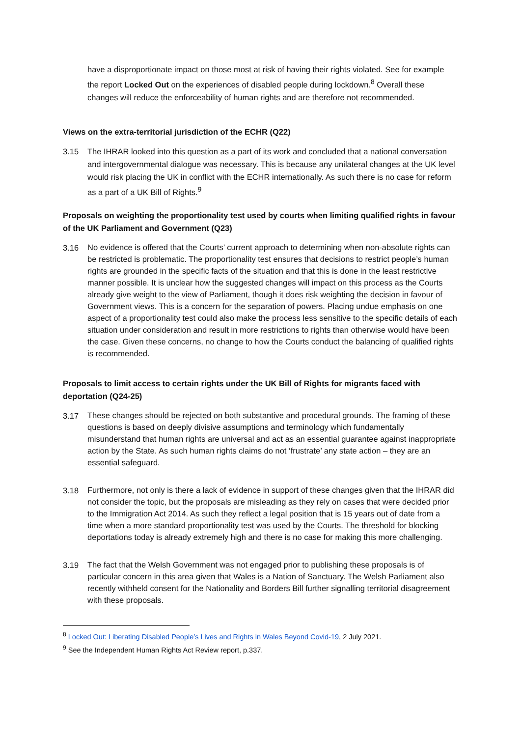have a disproportionate impact on those most at risk of having their rights violated. See for example the report Locked Out on the experiences of disabled people during lockdown.<sup>8</sup> Overall these changes will reduce the enforceability of human rights and are therefore not recommended.
Views on the extra-territorial jurisdiction of the ECHR (Q22)
3.15
The IHRAR looked into this question as a part of its work and concluded that a national conversation and intergovernmental dialogue was necessary. This is because any unilateral changes at the UK level would risk placing the UK in conflict with the ECHR internationally. As such there is no case for reform as a part of a UK Bill of Rights.<sup>9</sup>
Proposals on weighting the proportionality test used by courts when limiting qualified rights in favour of the UK Parliament and Government (Q23)
3.16
No evidence is offered that the Courts’ current approach to determining when non-absolute rights can be restricted is problematic. The proportionality test ensures that decisions to restrict people’s human rights are grounded in the specific facts of the situation and that this is done in the least restrictive manner possible. It is unclear how the suggested changes will impact on this process as the Courts already give weight to the view of Parliament, though it does risk weighting the decision in favour of Government views. This is a concern for the separation of powers. Placing undue emphasis on one aspect of a proportionality test could also make the process less sensitive to the specific details of each situation under consideration and result in more restrictions to rights than otherwise would have been the case. Given these concerns, no change to how the Courts conduct the balancing of qualified rights is recommended.
Proposals to limit access to certain rights under the UK Bill of Rights for migrants faced with deportation (Q24-25)
3.17
These changes should be rejected on both substantive and procedural grounds. The framing of these questions is based on deeply divisive assumptions and terminology which fundamentally misunderstand that human rights are universal and act as an essential guarantee against inappropriate action by the State. As such human rights claims do not ‘frustrate’ any state action – they are an essential safeguard.
3.18
Furthermore, not only is there a lack of evidence in support of these changes given that the IHRAR did not consider the topic, but the proposals are misleading as they rely on cases that were decided prior to the Immigration Act 2014. As such they reflect a legal position that is 15 years out of date from a time when a more standard proportionality test was used by the Courts. The threshold for blocking deportations today is already extremely high and there is no case for making this more challenging.
3.19
The fact that the Welsh Government was not engaged prior to publishing these proposals is of particular concern in this area given that Wales is a Nation of Sanctuary. The Welsh Parliament also recently withheld consent for the Nationality and Borders Bill further signalling territorial disagreement with these proposals.
<sup>8</sup> Locked Out: Liberating Disabled People’s Lives and Rights in Wales Beyond Covid-19, 2 July 2021.
<sup>9</sup> See the Independent Human Rights Act Review report, p.337.